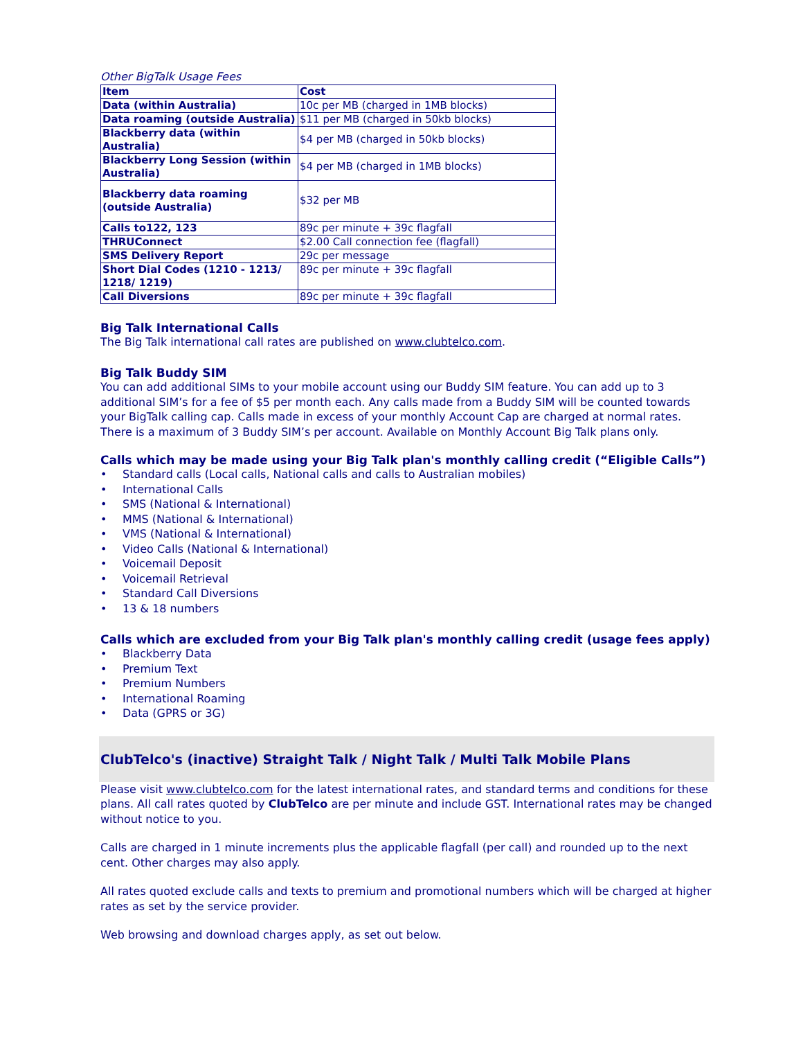Other BigTalk Usage Fees
| Item | Cost |
| --- | --- |
| Data (within Australia) | 10c per MB (charged in 1MB blocks) |
| Data roaming (outside Australia) | $11 per MB (charged in 50kb blocks) |
| Blackberry data (within Australia) | $4 per MB (charged in 50kb blocks) |
| Blackberry Long Session (within Australia) | $4 per MB (charged in 1MB blocks) |
| Blackberry data roaming (outside Australia) | $32 per MB |
| Calls to122, 123 | 89c per minute + 39c flagfall |
| THRUConnect | $2.00 Call connection fee (flagfall) |
| SMS Delivery Report | 29c per message |
| Short Dial Codes (1210 - 1213/ 1218/ 1219) | 89c per minute + 39c flagfall |
| Call Diversions | 89c per minute + 39c flagfall |
Big Talk International Calls
The Big Talk international call rates are published on www.clubtelco.com.
Big Talk Buddy SIM
You can add additional SIMs to your mobile account using our Buddy SIM feature. You can add up to 3 additional SIM’s for a fee of $5 per month each. Any calls made from a Buddy SIM will be counted towards your BigTalk calling cap. Calls made in excess of your monthly Account Cap are charged at normal rates. There is a maximum of 3 Buddy SIM’s per account. Available on Monthly Account Big Talk plans only.
Calls which may be made using your Big Talk plan's monthly calling credit (“Eligible Calls”)
• Standard calls (Local calls, National calls and calls to Australian mobiles)
• International Calls
• SMS (National & International)
• MMS (National & International)
• VMS (National & International)
• Video Calls (National & International)
• Voicemail Deposit
• Voicemail Retrieval
• Standard Call Diversions
• 13 & 18 numbers
Calls which are excluded from your Big Talk plan's monthly calling credit (usage fees apply)
• Blackberry Data
• Premium Text
• Premium Numbers
• International Roaming
• Data (GPRS or 3G)
ClubTelco's (inactive) Straight Talk / Night Talk / Multi Talk Mobile Plans
Please visit www.clubtelco.com for the latest international rates, and standard terms and conditions for these plans. All call rates quoted by ClubTelco are per minute and include GST. International rates may be changed without notice to you.
Calls are charged in 1 minute increments plus the applicable flagfall (per call) and rounded up to the next cent. Other charges may also apply.
All rates quoted exclude calls and texts to premium and promotional numbers which will be charged at higher rates as set by the service provider.
Web browsing and download charges apply, as set out below.